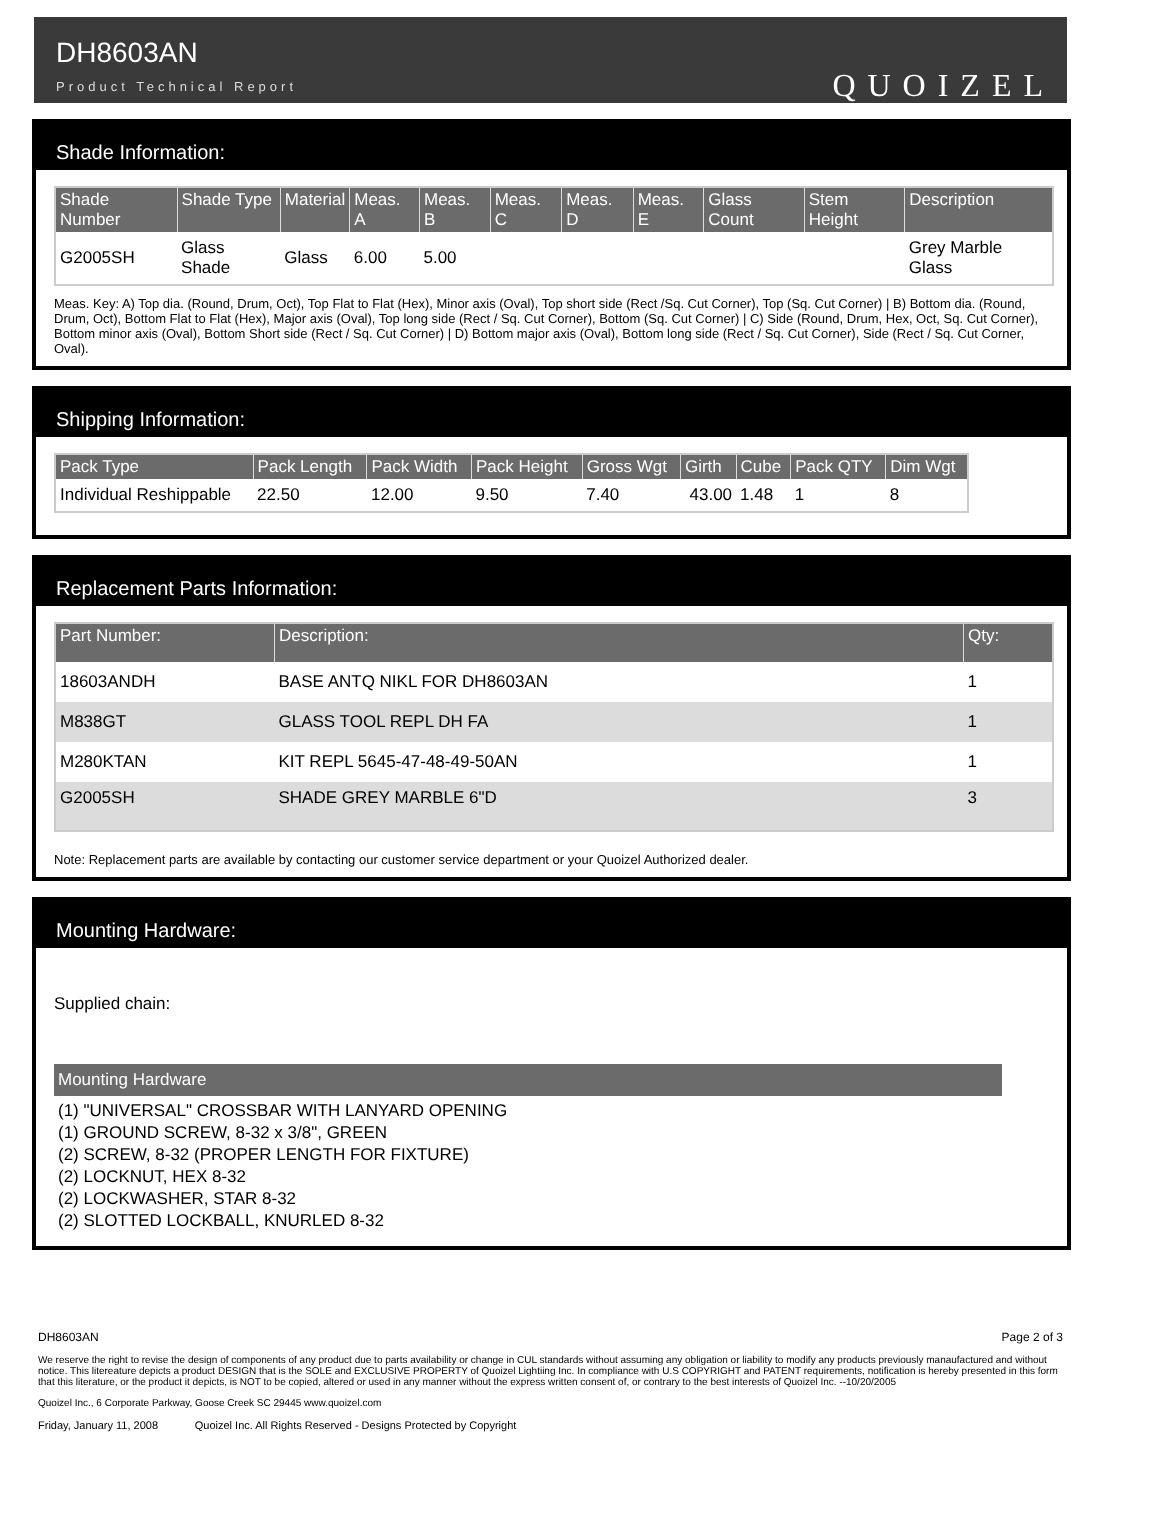DH8603AN
Product Technical Report
QUOIZEL
Shade Information:
| Shade Number | Shade Type | Material | Meas. A | Meas. B | Meas. C | Meas. D | Meas. E | Glass Count | Stem Height | Description |
| --- | --- | --- | --- | --- | --- | --- | --- | --- | --- | --- |
| G2005SH | Glass Shade | Glass | 6.00 | 5.00 | | | | | | Grey Marble Glass |
Meas. Key: A) Top dia. (Round, Drum, Oct), Top Flat to Flat (Hex), Minor axis (Oval), Top short side (Rect /Sq. Cut Corner), Top (Sq. Cut Corner) | B) Bottom dia. (Round, Drum, Oct), Bottom Flat to Flat (Hex), Major axis (Oval), Top long side (Rect / Sq. Cut Corner), Bottom (Sq. Cut Corner) | C) Side (Round, Drum, Hex, Oct, Sq. Cut Corner), Bottom minor axis (Oval), Bottom Short side (Rect / Sq. Cut Corner) | D) Bottom major axis (Oval), Bottom long side (Rect / Sq. Cut Corner), Side (Rect / Sq. Cut Corner, Oval).
Shipping Information:
| Pack Type | Pack Length | Pack Width | Pack Height | Gross Wgt | Girth | Cube | Pack QTY | Dim Wgt |
| --- | --- | --- | --- | --- | --- | --- | --- | --- |
| Individual Reshippable | 22.50 | 12.00 | 9.50 | 7.40 | 43.00 | 1.48 | 1 | 8 |
Replacement Parts Information:
| Part Number: | Description: | Qty: |
| --- | --- | --- |
| 18603ANDH | BASE ANTQ NIKL FOR DH8603AN | 1 |
| M838GT | GLASS TOOL REPL DH FA | 1 |
| M280KTAN | KIT REPL 5645-47-48-49-50AN | 1 |
| G2005SH | SHADE GREY MARBLE 6"D | 3 |
Note: Replacement parts are available by contacting our customer service department or your Quoizel Authorized dealer.
Mounting Hardware:
Supplied chain:
Mounting Hardware
(1) "UNIVERSAL" CROSSBAR WITH LANYARD OPENING
(1) GROUND SCREW, 8-32 x 3/8", GREEN
(2) SCREW, 8-32 (PROPER LENGTH FOR FIXTURE)
(2) LOCKNUT, HEX 8-32
(2) LOCKWASHER, STAR 8-32
(2) SLOTTED LOCKBALL, KNURLED 8-32
DH8603AN Page 2 of 3
We reserve the right to revise the design of components of any product due to parts availability or change in CUL standards without assuming any obligation or liability to modify any products previously manaufactured and without notice. This litereature depicts a product DESIGN that is the SOLE and EXCLUSIVE PROPERTY of Quoizel Lightiing Inc. In compliance with U.S COPYRIGHT and PATENT requirements, notification is hereby presented in this form that this literature, or the product it depicts, is NOT to be copied, altered or used in any manner without the express written consent of, or contrary to the best interests of Quoizel Inc. --10/20/2005
Quoizel Inc., 6 Corporate Parkway, Goose Creek SC 29445 www.quoizel.com
Friday, January 11, 2008 Quoizel Inc. All Rights Reserved - Designs Protected by Copyright